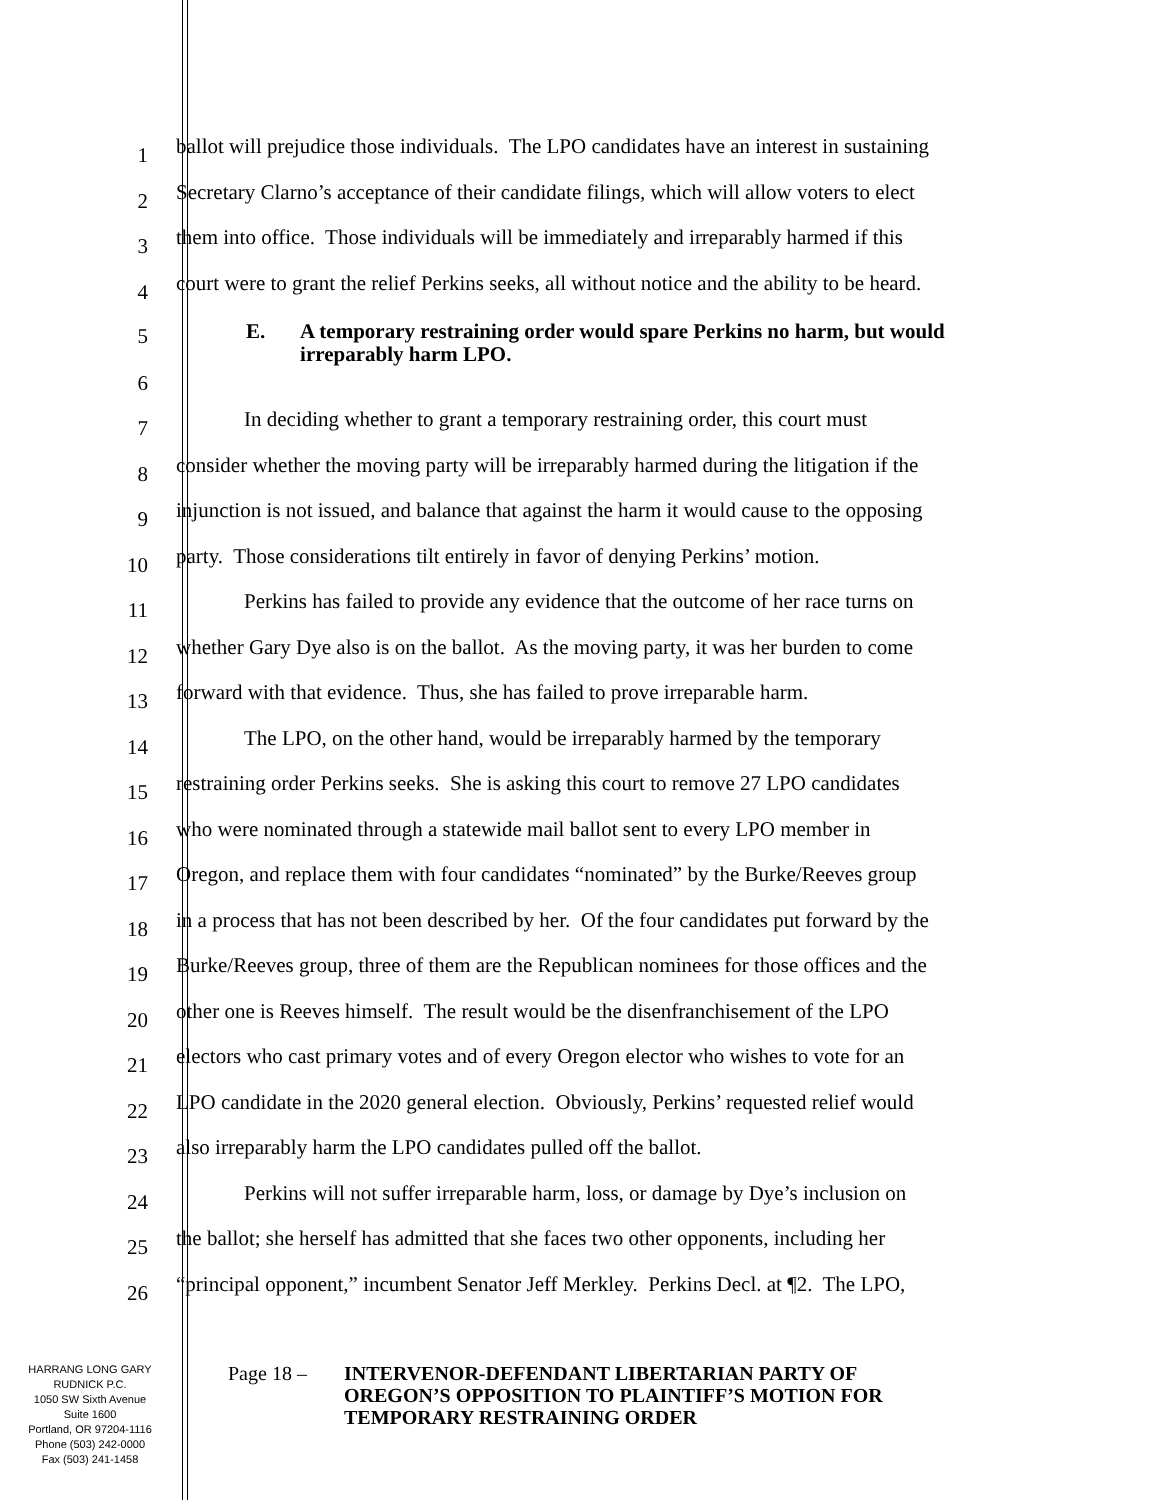1
ballot will prejudice those individuals. The LPO candidates have an interest in sustaining
2
Secretary Clarno’s acceptance of their candidate filings, which will allow voters to elect
3
them into office. Those individuals will be immediately and irreparably harmed if this
4
court were to grant the relief Perkins seeks, all without notice and the ability to be heard.
5
E. A temporary restraining order would spare Perkins no harm, but would irreparably harm LPO.
6
7
In deciding whether to grant a temporary restraining order, this court must
8
consider whether the moving party will be irreparably harmed during the litigation if the
9
injunction is not issued, and balance that against the harm it would cause to the opposing
10
party. Those considerations tilt entirely in favor of denying Perkins’ motion.
11
Perkins has failed to provide any evidence that the outcome of her race turns on
12
whether Gary Dye also is on the ballot. As the moving party, it was her burden to come
13
forward with that evidence. Thus, she has failed to prove irreparable harm.
14
The LPO, on the other hand, would be irreparably harmed by the temporary
15
restraining order Perkins seeks. She is asking this court to remove 27 LPO candidates
16
who were nominated through a statewide mail ballot sent to every LPO member in
17
Oregon, and replace them with four candidates “nominated” by the Burke/Reeves group
18
in a process that has not been described by her. Of the four candidates put forward by the
19
Burke/Reeves group, three of them are the Republican nominees for those offices and the
20
other one is Reeves himself. The result would be the disenfranchisement of the LPO
21
electors who cast primary votes and of every Oregon elector who wishes to vote for an
22
LPO candidate in the 2020 general election. Obviously, Perkins’ requested relief would
23
also irreparably harm the LPO candidates pulled off the ballot.
24
Perkins will not suffer irreparable harm, loss, or damage by Dye’s inclusion on
25
the ballot; she herself has admitted that she faces two other opponents, including her
26
“principal opponent,” incumbent Senator Jeff Merkley. Perkins Decl. at ¶2. The LPO,
HARRANG LONG GARY
RUDNICK P.C.
1050 SW Sixth Avenue
Suite 1600
Portland, OR 97204-1116
Phone (503) 242-0000
Fax (503) 241-1458
Page 18 – INTERVENOR-DEFENDANT LIBERTARIAN PARTY OF OREGON’S OPPOSITION TO PLAINTIFF’S MOTION FOR TEMPORARY RESTRAINING ORDER